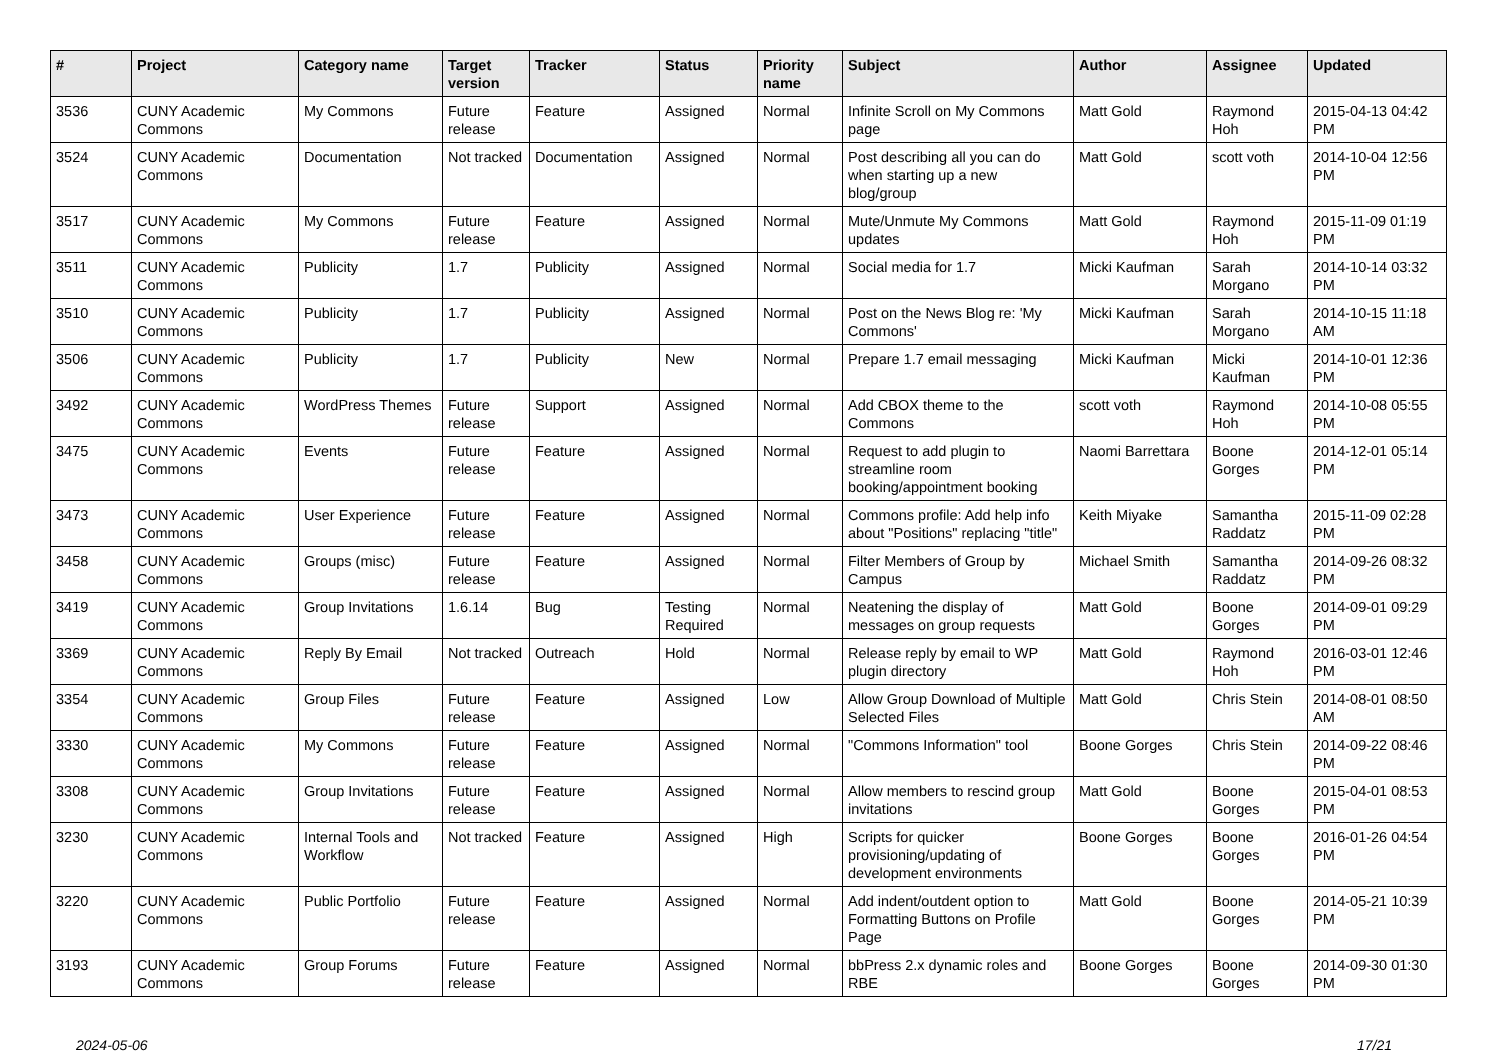| # | Project | Category name | Target version | Tracker | Status | Priority name | Subject | Author | Assignee | Updated |
| --- | --- | --- | --- | --- | --- | --- | --- | --- | --- | --- |
| 3536 | CUNY Academic Commons | My Commons | Future release | Feature | Assigned | Normal | Infinite Scroll on My Commons page | Matt Gold | Raymond Hoh | 2015-04-13 04:42 PM |
| 3524 | CUNY Academic Commons | Documentation | Not tracked | Documentation | Assigned | Normal | Post describing all you can do when starting up a new blog/group | Matt Gold | scott voth | 2014-10-04 12:56 PM |
| 3517 | CUNY Academic Commons | My Commons | Future release | Feature | Assigned | Normal | Mute/Unmute My Commons updates | Matt Gold | Raymond Hoh | 2015-11-09 01:19 PM |
| 3511 | CUNY Academic Commons | Publicity | 1.7 | Publicity | Assigned | Normal | Social media for 1.7 | Micki Kaufman | Sarah Morgano | 2014-10-14 03:32 PM |
| 3510 | CUNY Academic Commons | Publicity | 1.7 | Publicity | Assigned | Normal | Post on the News Blog re: 'My Commons' | Micki Kaufman | Sarah Morgano | 2014-10-15 11:18 AM |
| 3506 | CUNY Academic Commons | Publicity | 1.7 | Publicity | New | Normal | Prepare 1.7 email messaging | Micki Kaufman | Micki Kaufman | 2014-10-01 12:36 PM |
| 3492 | CUNY Academic Commons | WordPress Themes | Future release | Support | Assigned | Normal | Add CBOX theme to the Commons | scott voth | Raymond Hoh | 2014-10-08 05:55 PM |
| 3475 | CUNY Academic Commons | Events | Future release | Feature | Assigned | Normal | Request to add plugin to streamline room booking/appointment booking | Naomi Barrettara | Boone Gorges | 2014-12-01 05:14 PM |
| 3473 | CUNY Academic Commons | User Experience | Future release | Feature | Assigned | Normal | Commons profile: Add help info about "Positions" replacing "title" | Keith Miyake | Samantha Raddatz | 2015-11-09 02:28 PM |
| 3458 | CUNY Academic Commons | Groups (misc) | Future release | Feature | Assigned | Normal | Filter Members of Group by Campus | Michael Smith | Samantha Raddatz | 2014-09-26 08:32 PM |
| 3419 | CUNY Academic Commons | Group Invitations | 1.6.14 | Bug | Testing Required | Normal | Neatening the display of messages on group requests | Matt Gold | Boone Gorges | 2014-09-01 09:29 PM |
| 3369 | CUNY Academic Commons | Reply By Email | Not tracked | Outreach | Hold | Normal | Release reply by email to WP plugin directory | Matt Gold | Raymond Hoh | 2016-03-01 12:46 PM |
| 3354 | CUNY Academic Commons | Group Files | Future release | Feature | Assigned | Low | Allow Group Download of Multiple Selected Files | Matt Gold | Chris Stein | 2014-08-01 08:50 AM |
| 3330 | CUNY Academic Commons | My Commons | Future release | Feature | Assigned | Normal | "Commons Information" tool | Boone Gorges | Chris Stein | 2014-09-22 08:46 PM |
| 3308 | CUNY Academic Commons | Group Invitations | Future release | Feature | Assigned | Normal | Allow members to rescind group invitations | Matt Gold | Boone Gorges | 2015-04-01 08:53 PM |
| 3230 | CUNY Academic Commons | Internal Tools and Workflow | Not tracked | Feature | Assigned | High | Scripts for quicker provisioning/updating of development environments | Boone Gorges | Boone Gorges | 2016-01-26 04:54 PM |
| 3220 | CUNY Academic Commons | Public Portfolio | Future release | Feature | Assigned | Normal | Add indent/outdent option to Formatting Buttons on Profile Page | Matt Gold | Boone Gorges | 2014-05-21 10:39 PM |
| 3193 | CUNY Academic Commons | Group Forums | Future release | Feature | Assigned | Normal | bbPress 2.x dynamic roles and RBE | Boone Gorges | Boone Gorges | 2014-09-30 01:30 PM |
2024-05-06 17/21